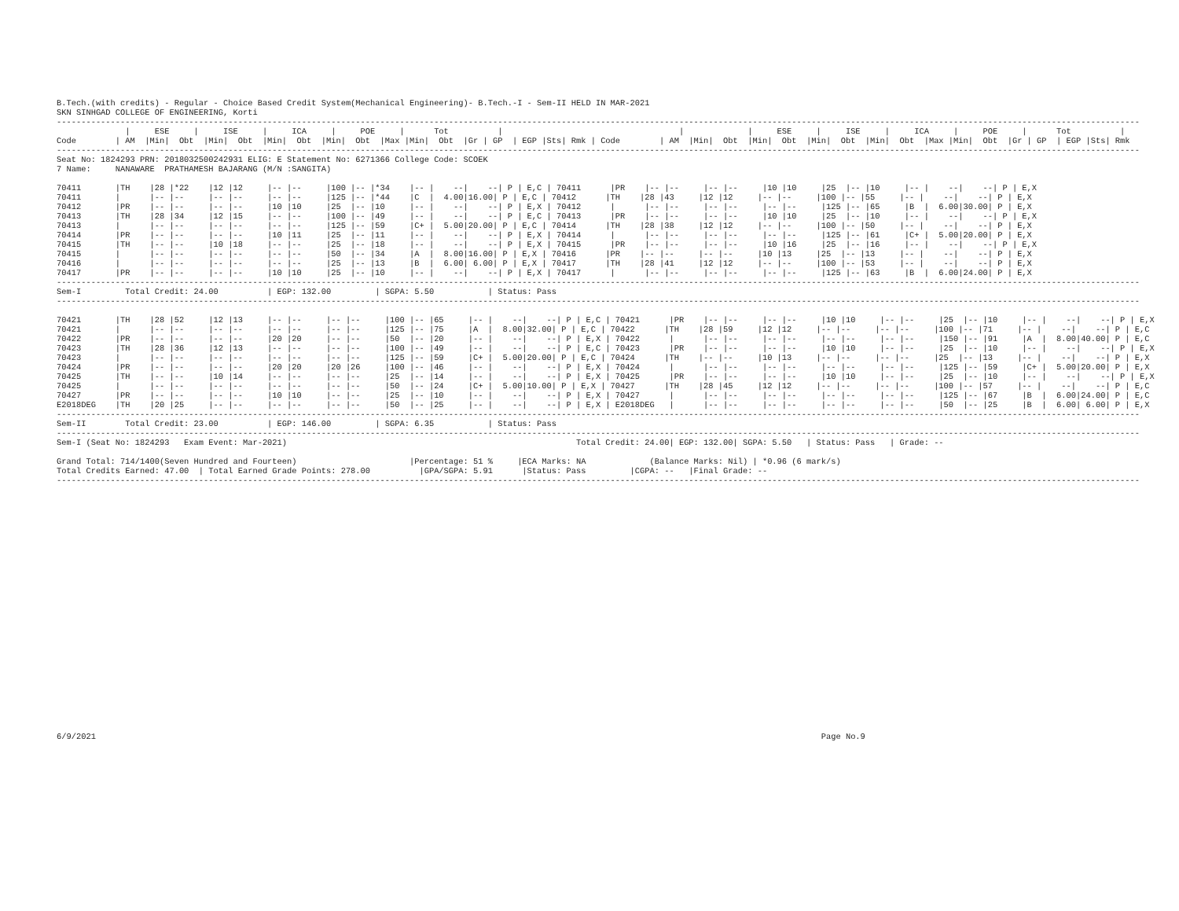B.Tech.(with credits) - Regular - Choice Based Credit System(Mechanical Engineering)- B.Tech.-I - Sem-II HELD IN MAR-2021
SKN SINHGAD COLLEGE OF ENGINEERING, Korti
-----------------------------------------------------------------------------------------------------------------------------------------------------------------------------------------------------------------------------
              |     ESE     |     ISE     |     ICA     |     POE     |      Tot          |                                    |             |     ESE     |     ISE     |     ICA     |     POE     |      Tot          |
Code        | AM  |Min|  Obt  |Min|  Obt  |Min|  Obt  |Min|  Obt  |Max |Min|  Obt  |Gr | GP  | EGP |Sts| Rmk | Code        | AM  |Min|  Obt  |Min|  Obt  |Min|  Obt  |Min|  Obt  |Max |Min|  Obt  |Gr | GP  | EGP |Sts| Rmk
-----------------------------------------------------------------------------------------------------------------------------------------------------------------------------------------------------------------------------
Seat No: 1824293 PRN: 2018032500242931 ELIG: E Statement No: 6271366 College Code: SCOEK
7 Name:     NANAWARE  PRATHAMESH BAJARANG (M/N :SANGITA)

70411       |TH    |28 |*22    |12 |12     |-- |--     |100 |-- |*34    |-- |    --|    --| P | E,C | 70411      |PR    |-- |--     |-- |--     |10 |10     |25  |-- |10     |-- |    --|    --| P | E,X
70411       |      |-- |--     |-- |--     |-- |--     |125 |-- |*44    |C  |  4.00|16.00| P | E,C | 70412      |TH    |28 |43     |12 |12     |-- |--     |100 |-- |55     |-- |    --|    --| P | E,X
70412       |PR    |-- |--     |-- |--     |10 |10     |25  |-- |10     |-- |    --|    --| P | E,X | 70412      |      |-- |--     |-- |--     |-- |--     |125 |-- |65     |B  |  6.00|30.00| P | E,X
70413       |TH    |28 |34     |12 |15     |-- |--     |100 |-- |49     |-- |    --|    --| P | E,C | 70413      |PR    |-- |--     |-- |--     |10 |10     |25  |-- |10     |-- |    --|    --| P | E,X
70413       |      |-- |--     |-- |--     |-- |--     |125 |-- |59     |C+ |  5.00|20.00| P | E,C | 70414      |TH    |28 |38     |12 |12     |-- |--     |100 |-- |50     |-- |    --|    --| P | E,X
70414       |PR    |-- |--     |-- |--     |10 |11     |25  |-- |11     |-- |    --|    --| P | E,X | 70414      |      |-- |--     |-- |--     |-- |--     |125 |-- |61     |C+ |  5.00|20.00| P | E,X
70415       |TH    |-- |--     |10 |18     |-- |--     |25  |-- |18     |-- |    --|    --| P | E,X | 70415      |PR    |-- |--     |-- |--     |10 |16     |25  |-- |16     |-- |    --|    --| P | E,X
70415       |      |-- |--     |-- |--     |-- |--     |50  |-- |34     |A  |  8.00|16.00| P | E,X | 70416      |PR    |-- |--     |-- |--     |10 |13     |25  |-- |13     |-- |    --|    --| P | E,X
70416       |      |-- |--     |-- |--     |-- |--     |25  |-- |13     |B  |  6.00| 6.00| P | E,X | 70417      |TH    |28 |41     |12 |12     |-- |--     |100 |-- |53     |-- |    --|    --| P | E,X
70417       |PR    |-- |--     |-- |--     |10 |10     |25  |-- |10     |-- |    --|    --| P | E,X | 70417      |      |-- |--     |-- |--     |-- |--     |125 |-- |63     |B  |  6.00|24.00| P | E,X
-----------------------------------------------------------------------------------------------------------------------------------------------------------------------------------------------------------------------------
Sem-I         Total Credit: 24.00          | EGP: 132.00         | SGPA: 5.50           | Status: Pass
-----------------------------------------------------------------------------------------------------------------------------------------------------------------------------------------------------------------------------

70421       |TH    |28 |52     |12 |13     |-- |--     |-- |--     |100 |-- |65     |-- |    --|    --| P | E,C | 70421      |PR    |-- |--     |-- |--     |10 |10     |-- |--     |25  |-- |10     |-- |    --|    --| P | E,X
70421       |      |-- |--     |-- |--     |-- |--     |-- |--     |125 |-- |75     |A  |  8.00|32.00| P | E,C | 70422      |TH    |28 |59     |12 |12     |-- |--     |-- |--     |100 |-- |71     |-- |    --|    --| P | E,C
70422       |PR    |-- |--     |-- |--     |20 |20     |-- |--     |50  |-- |20     |-- |    --|    --| P | E,X | 70422      |      |-- |--     |-- |--     |-- |--     |-- |--     |150 |-- |91     |A  |  8.00|40.00| P | E,C
70423       |TH    |28 |36     |12 |13     |-- |--     |-- |--     |100 |-- |49     |-- |    --|    --| P | E,C | 70423      |PR    |-- |--     |-- |--     |10 |10     |-- |--     |25  |-- |10     |-- |    --|    --| P | E,X
70423       |      |-- |--     |-- |--     |-- |--     |-- |--     |125 |-- |59     |C+ |  5.00|20.00| P | E,C | 70424      |TH    |-- |--     |10 |13     |-- |--     |-- |--     |25  |-- |13     |-- |    --|    --| P | E,X
70424       |PR    |-- |--     |-- |--     |20 |20     |20 |26     |100 |-- |46     |-- |    --|    --| P | E,X | 70424      |      |-- |--     |-- |--     |-- |--     |-- |--     |125 |-- |59     |C+ |  5.00|20.00| P | E,X
70425       |TH    |-- |--     |10 |14     |-- |--     |-- |--     |25  |-- |14     |-- |    --|    --| P | E,X | 70425      |PR    |-- |--     |-- |--     |10 |10     |-- |--     |25  |-- |10     |-- |    --|    --| P | E,X
70425       |      |-- |--     |-- |--     |-- |--     |-- |--     |50  |-- |24     |C+ |  5.00|10.00| P | E,X | 70427      |TH    |28 |45     |12 |12     |-- |--     |-- |--     |100 |-- |57     |-- |    --|    --| P | E,C
70427       |PR    |-- |--     |-- |--     |10 |10     |-- |--     |25  |-- |10     |-- |    --|    --| P | E,X | 70427      |      |-- |--     |-- |--     |-- |--     |-- |--     |125 |-- |67     |B  |  6.00|24.00| P | E,C
E2018DEG    |TH    |20 |25     |-- |--     |-- |--     |-- |--     |50  |-- |25     |-- |    --|    --| P | E,X | E2018DEG   |      |-- |--     |-- |--     |-- |--     |-- |--     |50  |-- |25     |B  |  6.00| 6.00| P | E,X
-----------------------------------------------------------------------------------------------------------------------------------------------------------------------------------------------------------------------------
Sem-II        Total Credit: 23.00          | EGP: 146.00         | SGPA: 6.35           | Status: Pass
-----------------------------------------------------------------------------------------------------------------------------------------------------------------------------------------------------------------------------
Sem-I (Seat No: 1824293   Exam Event: Mar-2021)                                                           Total Credit: 24.00| EGP: 132.00| SGPA: 5.50   | Status: Pass   | Grade: --

Grand Total: 714/1400(Seven Hundred and Fourteen)                       |Percentage: 51 %     |ECA Marks: NA             (Balance Marks: Nil) | *0.96 (6 mark/s)
Total Credits Earned: 47.00  | Total Earned Grade Points: 278.00          |GPA/SGPA: 5.91      |Status: Pass         |CGPA: --   |Final Grade: --
-----------------------------------------------------------------------------------------------------------------------------------------------------------------------------------------------------------------------------
6/9/2021                                                                                                                                                    Page No.9